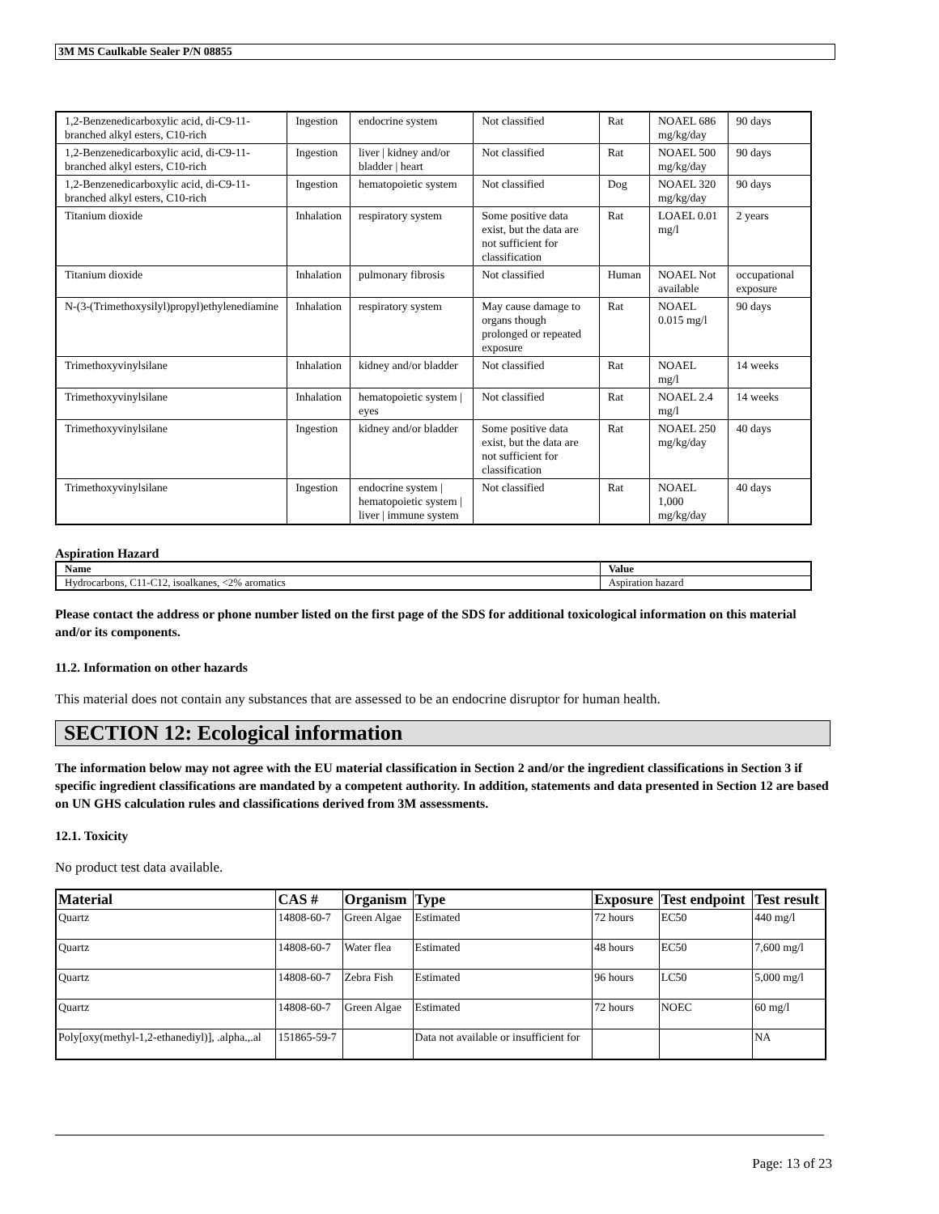3M MS Caulkable Sealer P/N 08855
| 1,2-Benzenedicarboxylic acid, di-C9-11-branched alkyl esters, C10-rich | Ingestion | endocrine system | Not classified | Rat | NOAEL 686 mg/kg/day | 90 days |
| 1,2-Benzenedicarboxylic acid, di-C9-11-branched alkyl esters, C10-rich | Ingestion | liver / kidney and/or bladder / heart | Not classified | Rat | NOAEL 500 mg/kg/day | 90 days |
| 1,2-Benzenedicarboxylic acid, di-C9-11-branched alkyl esters, C10-rich | Ingestion | hematopoietic system | Not classified | Dog | NOAEL 320 mg/kg/day | 90 days |
| Titanium dioxide | Inhalation | respiratory system | Some positive data exist, but the data are not sufficient for classification | Rat | LOAEL 0.01 mg/l | 2 years |
| Titanium dioxide | Inhalation | pulmonary fibrosis | Not classified | Human | NOAEL Not available | occupational exposure |
| N-(3-(Trimethoxysilyl)propyl)ethylenediamine | Inhalation | respiratory system | May cause damage to organs though prolonged or repeated exposure | Rat | NOAEL 0.015 mg/l | 90 days |
| Trimethoxyvinylsilane | Inhalation | kidney and/or bladder | Not classified | Rat | NOAEL mg/l | 14 weeks |
| Trimethoxyvinylsilane | Inhalation | hematopoietic system / eyes | Not classified | Rat | NOAEL 2.4 mg/l | 14 weeks |
| Trimethoxyvinylsilane | Ingestion | kidney and/or bladder | Some positive data exist, but the data are not sufficient for classification | Rat | NOAEL 250 mg/kg/day | 40 days |
| Trimethoxyvinylsilane | Ingestion | endocrine system / hematopoietic system / liver / immune system | Not classified | Rat | NOAEL 1,000 mg/kg/day | 40 days |
Aspiration Hazard
| Name | Value |
| --- | --- |
| Hydrocarbons, C11-C12, isoalkanes, <2% aromatics | Aspiration hazard |
Please contact the address or phone number listed on the first page of the SDS for additional toxicological information on this material and/or its components.
11.2. Information on other hazards
This material does not contain any substances that are assessed to be an endocrine disruptor for human health.
SECTION 12: Ecological information
The information below may not agree with the EU material classification in Section 2 and/or the ingredient classifications in Section 3 if specific ingredient classifications are mandated by a competent authority. In addition, statements and data presented in Section 12 are based on UN GHS calculation rules and classifications derived from 3M assessments.
12.1. Toxicity
No product test data available.
| Material | CAS # | Organism | Type | Exposure | Test endpoint | Test result |
| --- | --- | --- | --- | --- | --- | --- |
| Quartz | 14808-60-7 | Green Algae | Estimated | 72 hours | EC50 | 440 mg/l |
| Quartz | 14808-60-7 | Water flea | Estimated | 48 hours | EC50 | 7,600 mg/l |
| Quartz | 14808-60-7 | Zebra Fish | Estimated | 96 hours | LC50 | 5,000 mg/l |
| Quartz | 14808-60-7 | Green Algae | Estimated | 72 hours | NOEC | 60 mg/l |
| Poly[oxy(methyl-1,2-ethanediyl)], .alpha.,.al | 151865-59-7 | | Data not available or insufficient for | | | NA |
Page: 13 of 23